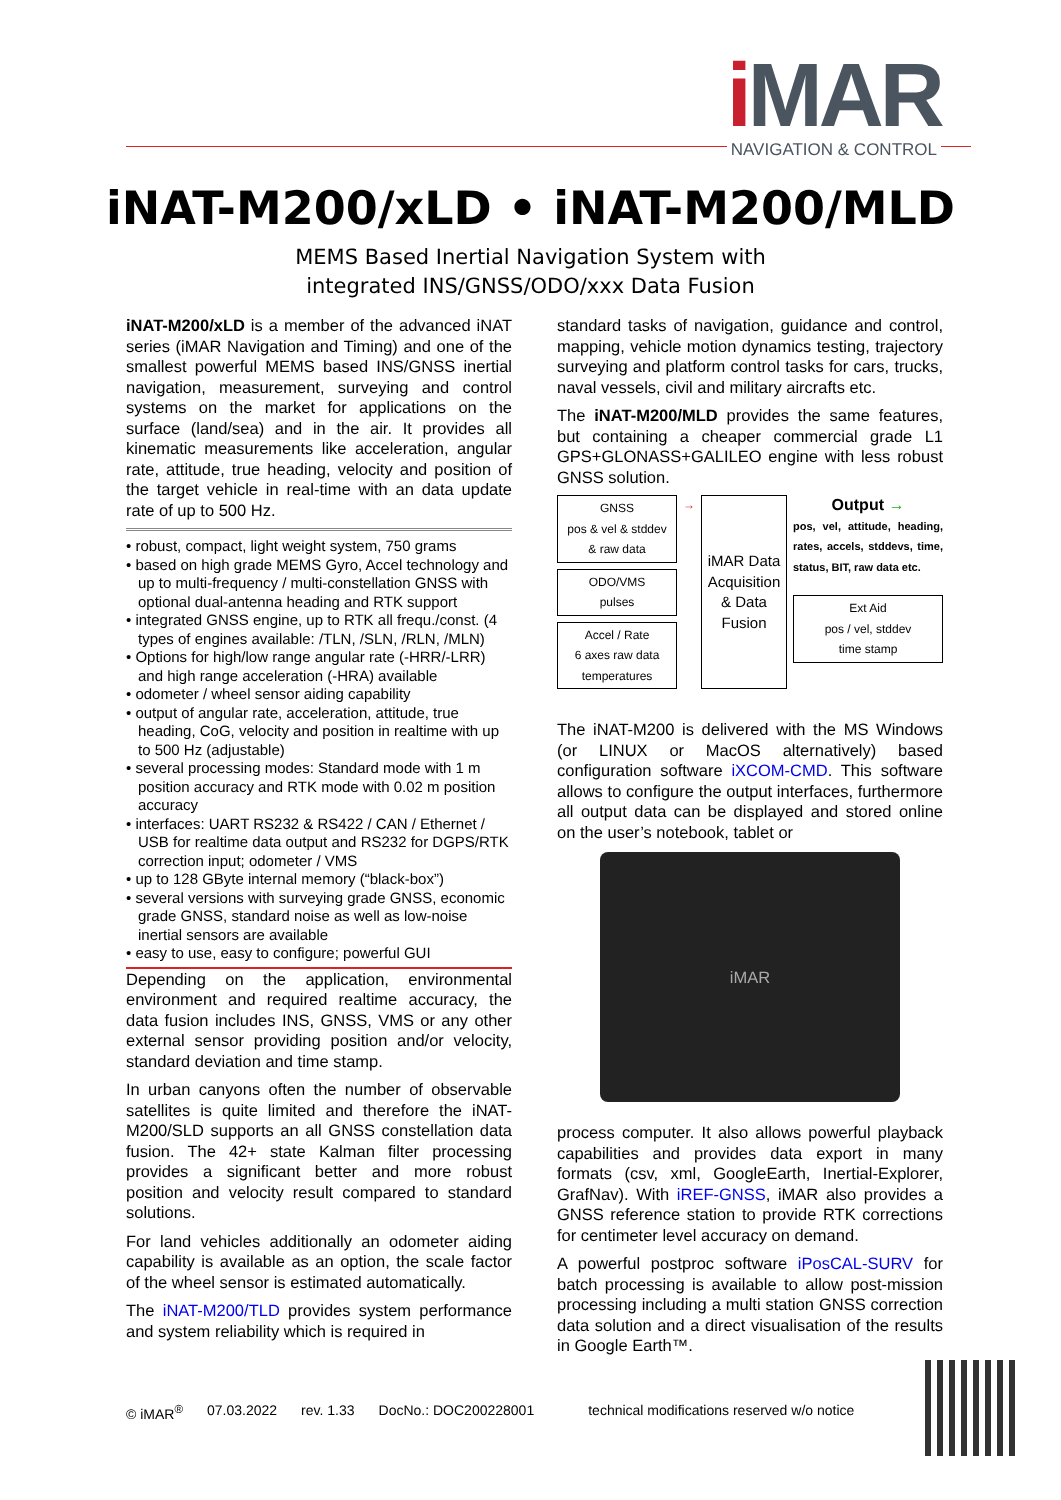i MAR
NAVIGATION & CONTROL
iNAT-M200/xLD • iNAT-M200/MLD
MEMS Based Inertial Navigation System with
integrated INS/GNSS/ODO/xxx Data Fusion
iNAT-M200/xLD is a member of the advanced iNAT series (iMAR Navigation and Timing) and one of the smallest powerful MEMS based INS/GNSS inertial navigation, measurement, surveying and control systems on the market for applications on the surface (land/sea) and in the air. It provides all kinematic measurements like acceleration, angular rate, attitude, true heading, velocity and position of the target vehicle in real-time with an data update rate of up to 500 Hz.
• robust, compact, light weight system, 750 grams
• based on high grade MEMS Gyro, Accel technology and up to multi-frequency / multi-constellation GNSS with optional dual-antenna heading and RTK support
• integrated GNSS engine, up to RTK all frequ./const. (4 types of engines available: /TLN, /SLN, /RLN, /MLN)
• Options for high/low range angular rate (-HRR/-LRR) and high range acceleration (-HRA) available
• odometer / wheel sensor aiding capability
• output of angular rate, acceleration, attitude, true heading, CoG, velocity and position in realtime with up to 500 Hz (adjustable)
• several processing modes: Standard mode with 1 m position accuracy and RTK mode with 0.02 m position accuracy
• interfaces: UART RS232 & RS422 / CAN / Ethernet / USB for realtime data output and RS232 for DGPS/RTK correction input; odometer / VMS
• up to 128 GByte internal memory (“black-box”)
• several versions with surveying grade GNSS, economic grade GNSS, standard noise as well as low-noise inertial sensors are available
• easy to use, easy to configure; powerful GUI
Depending on the application, environmental environment and required realtime accuracy, the data fusion includes INS, GNSS, VMS or any other external sensor providing position and/or velocity, standard deviation and time stamp.
In urban canyons often the number of observable satellites is quite limited and therefore the iNAT-M200/SLD supports an all GNSS constellation data fusion. The 42+ state Kalman filter processing provides a significant better and more robust position and velocity result compared to standard solutions.
For land vehicles additionally an odometer aiding capability is available as an option, the scale factor of the wheel sensor is estimated automatically.
The iNAT-M200/TLD provides system performance and system reliability which is required in
standard tasks of navigation, guidance and control, mapping, vehicle motion dynamics testing, trajectory surveying and platform control tasks for cars, trucks, naval vessels, civil and military aircrafts etc.
The iNAT-M200/MLD provides the same features, but containing a cheaper commercial grade L1 GPS+GLONASS+GALILEO engine with less robust GNSS solution.
GNSS
pos & vel & stddev
& raw data
ODO/VMS
pulses
Accel / Rate
6 axes raw data
temperatures
→
iMAR Data Acquisition & Data Fusion
Output →
pos, vel, attitude, heading, rates, accels, stddevs, time, status, BIT, raw data etc.
Ext Aid
pos / vel, stddev
time stamp
The iNAT-M200 is delivered with the MS Windows (or LINUX or MacOS alternatively) based configuration software iXCOM-CMD. This software allows to configure the output interfaces, furthermore all output data can be displayed and stored online on the user’s notebook, tablet or
iMAR
process computer. It also allows powerful playback capabilities and provides data export in many formats (csv, xml, GoogleEarth, Inertial-Explorer, GrafNav). With iREF-GNSS, iMAR also provides a GNSS reference station to provide RTK corrections for centimeter level accuracy on demand.
A powerful postproc software iPosCAL-SURV for batch processing is available to allow post-mission processing including a multi station GNSS correction data solution and a direct visualisation of the results in Google Earth™.
© iMAR<sup>®</sup> 07.03.2022 rev. 1.33 DocNo.: DOC200228001 technical modifications reserved w/o notice